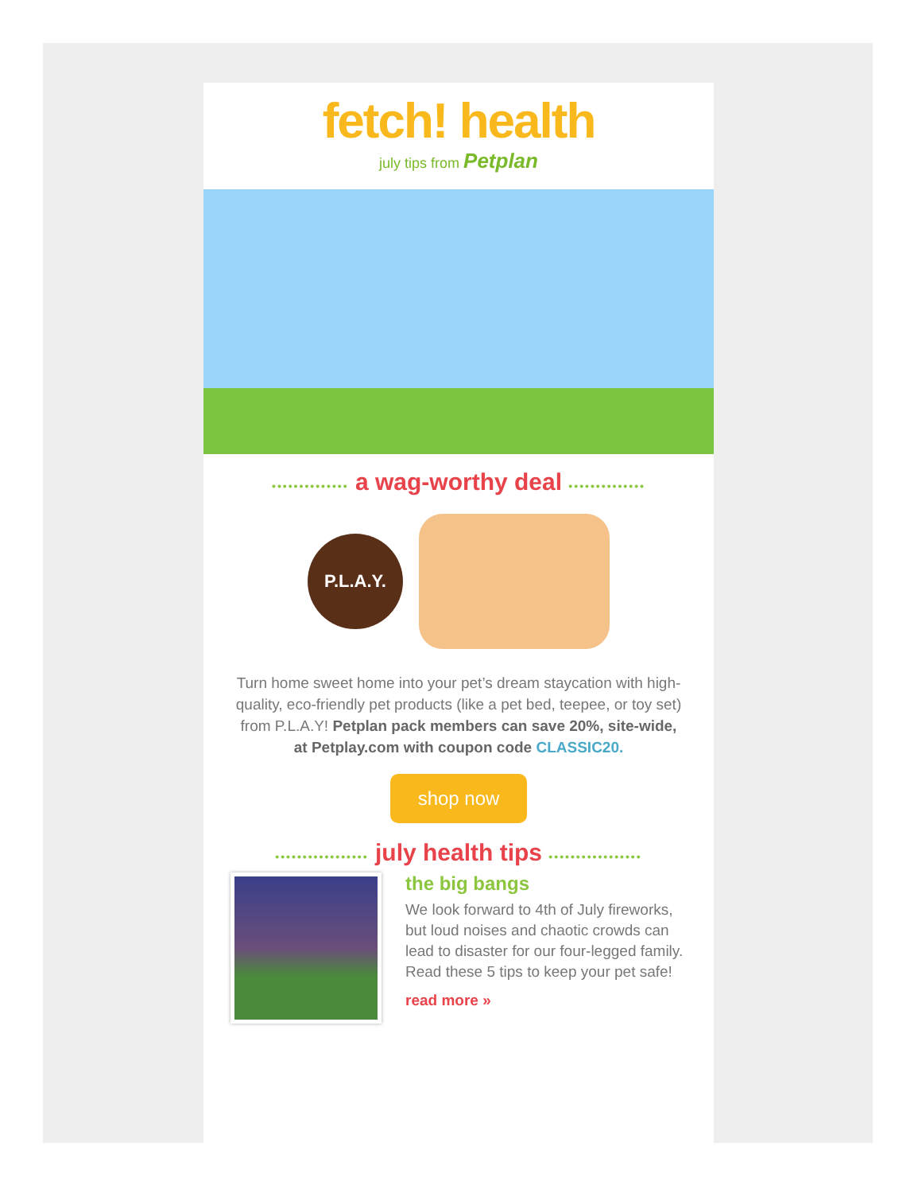fetch! health
july tips from Petplan
•••••••••••••• a wag-worthy deal ••••••••••••••
P.L.A.Y.
Turn home sweet home into your pet’s dream staycation with high-quality, eco-friendly pet products (like a pet bed, teepee, or toy set) from P.L.A.Y! Petplan pack members can save 20%, site-wide, at Petplay.com with coupon code CLASSIC20.
shop now
••••••••••••••••• july health tips •••••••••••••••••
the big bangs
We look forward to 4th of July fireworks, but loud noises and chaotic crowds can lead to disaster for our four-legged family. Read these 5 tips to keep your pet safe!
read more »